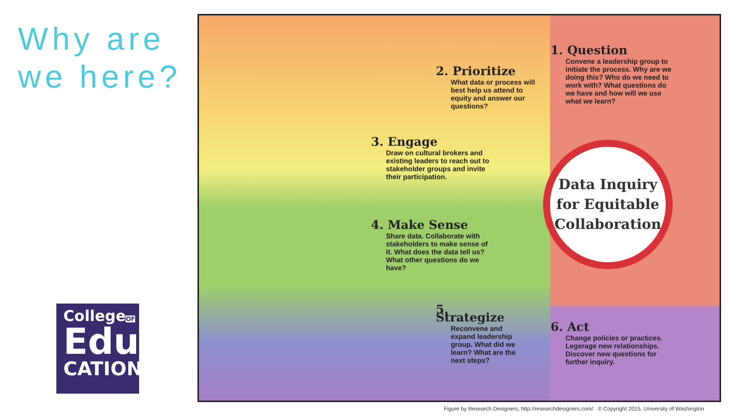Why are we here?
CollegeOF
Edu
CATION
Data Inquiry
for Equitable
Collaboration
1. Question
Convene a leadership group to initiate the process. Why are we doing this? Who do we need to work with? What questions do we have and how will we use what we learn?
2. Prioritize
What data or process will best help us attend to equity and answer our questions?
3. Engage
Draw on cultural brokers and existing leaders to reach out to stakeholder groups and invite their participation.
4. Make Sense
Share data. Collaborate with stakeholders to make sense of it. What does the data tell us? What other questions do we have?
5. Strategize
Reconvene and expand leadership group. What did we learn? What are the next steps?
6. Act
Change policies or practices. Legerage new relationships. Discover new questions for further inquiry.
Figure by Research Designers, http://researchdesigners.com/ © Copyright 2015, University of Washington